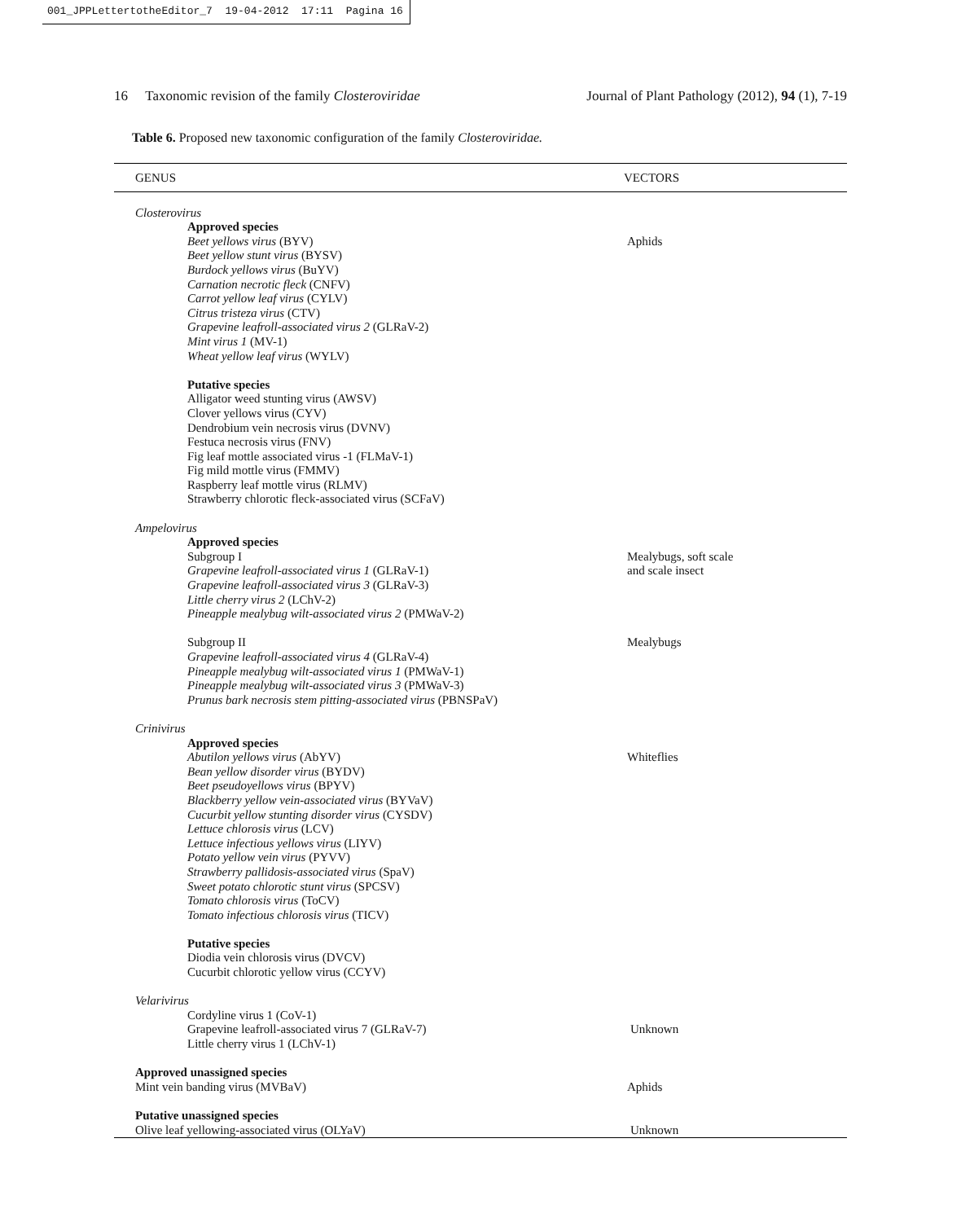001_JPPLettertotheEditor_7 19-04-2012 17:11 Pagina 16
16 Taxonomic revision of the family Closteroviridae Journal of Plant Pathology (2012), 94 (1), 7-19
Table 6. Proposed new taxonomic configuration of the family Closteroviridae.
| GENUS | VECTORS |
| --- | --- |
| Closterovirus | |
| Approved species Beet yellows virus (BYV) Beet yellow stunt virus (BYSV) Burdock yellows virus (BuYV) Carnation necrotic fleck (CNFV) Carrot yellow leaf virus (CYLV) Citrus tristeza virus (CTV) Grapevine leafroll-associated virus 2 (GLRaV-2) Mint virus 1 (MV-1) Wheat yellow leaf virus (WYLV) Putative species Alligator weed stunting virus (AWSV) Clover yellows virus (CYV) Dendrobium vein necrosis virus (DVNV) Festuca necrosis virus (FNV) Fig leaf mottle associated virus -1 (FLMaV-1) Fig mild mottle virus (FMMV) Raspberry leaf mottle virus (RLMV) Strawberry chlorotic fleck-associated virus (SCFaV) | Aphids |
| Ampelovirus | |
| Approved species Subgroup I Grapevine leafroll-associated virus 1 (GLRaV-1) Grapevine leafroll-associated virus 3 (GLRaV-3) Little cherry virus 2 (LChV-2) Pineapple mealybug wilt-associated virus 2 (PMWaV-2) Subgroup II Grapevine leafroll-associated virus 4 (GLRaV-4) Pineapple mealybug wilt-associated virus 1 (PMWaV-1) Pineapple mealybug wilt-associated virus 3 (PMWaV-3) Prunus bark necrosis stem pitting-associated virus (PBNSPaV) | Mealybugs, soft scale and scale insect Mealybugs |
| Crinivirus | |
| Approved species Abutilon yellows virus (AbYV) Bean yellow disorder virus (BYDV) Beet pseudoyellows virus (BPYV) Blackberry yellow vein-associated virus (BYVaV) Cucurbit yellow stunting disorder virus (CYSDV) Lettuce chlorosis virus (LCV) Lettuce infectious yellows virus (LIYV) Potato yellow vein virus (PYVV) Strawberry pallidosis-associated virus (SpaV) Sweet potato chlorotic stunt virus (SPCSV) Tomato chlorosis virus (ToCV) Tomato infectious chlorosis virus (TICV) Putative species Diodia vein chlorosis virus (DVCV) Cucurbit chlorotic yellow virus (CCYV) | Whiteflies |
| Velarivirus | |
| Cordyline virus 1 (CoV-1) Grapevine leafroll-associated virus 7 (GLRaV-7) Little cherry virus 1 (LChV-1) | Unknown |
| Approved unassigned species Mint vein banding virus (MVBaV) | Aphids |
| Putative unassigned species Olive leaf yellowing-associated virus (OLYaV) | Unknown |